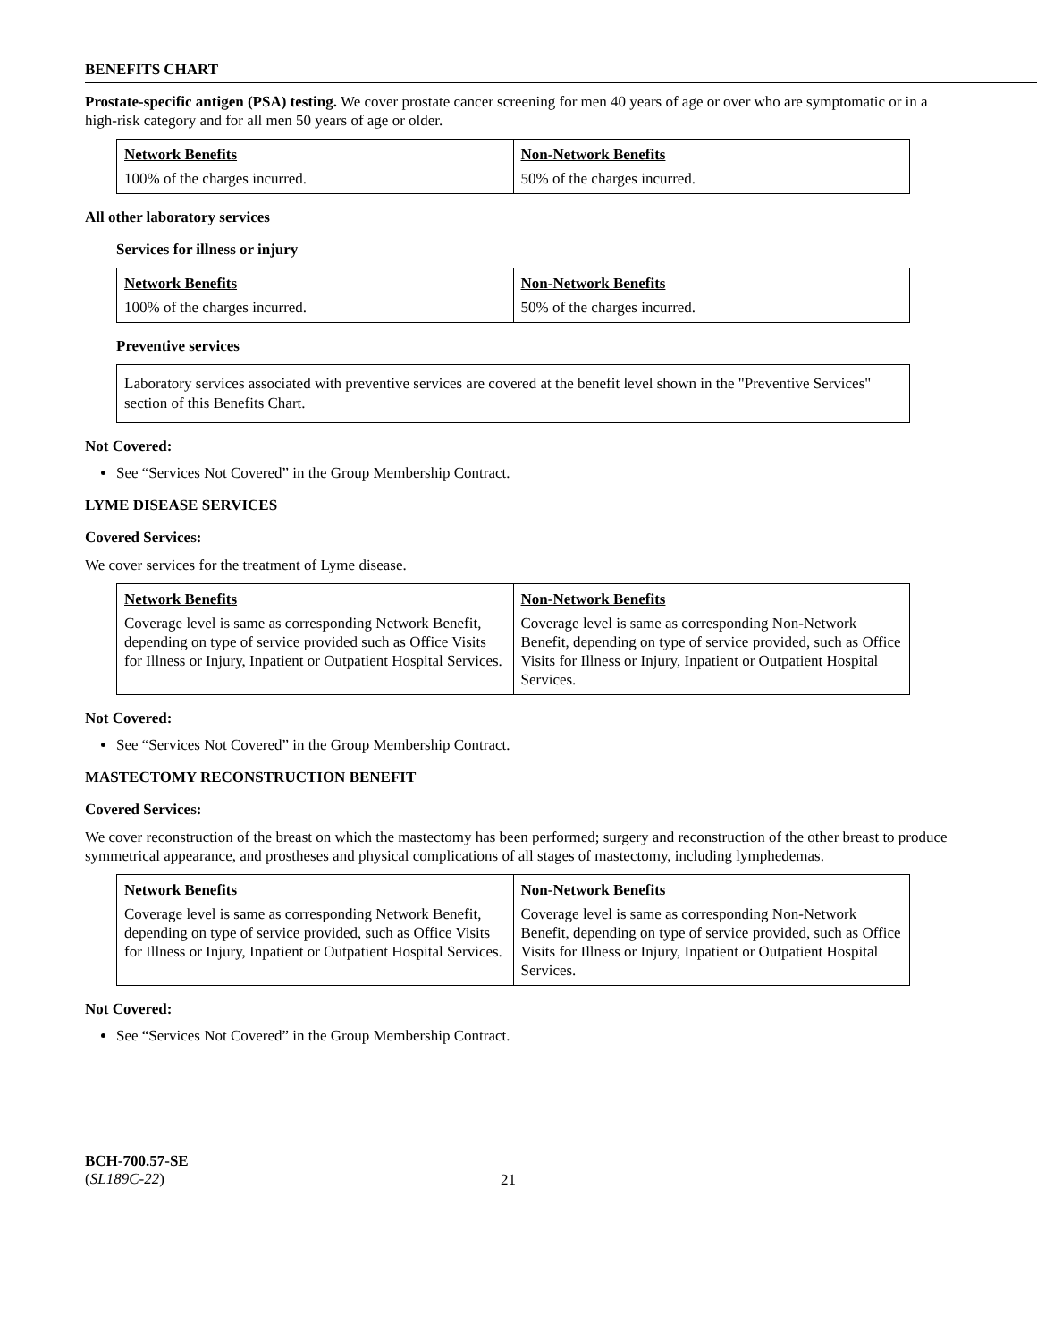BENEFITS CHART
Prostate-specific antigen (PSA) testing. We cover prostate cancer screening for men 40 years of age or over who are symptomatic or in a high-risk category and for all men 50 years of age or older.
| Network Benefits | Non-Network Benefits |
| --- | --- |
| 100% of the charges incurred. | 50% of the charges incurred. |
All other laboratory services
Services for illness or injury
| Network Benefits | Non-Network Benefits |
| --- | --- |
| 100% of the charges incurred. | 50% of the charges incurred. |
Preventive services
Laboratory services associated with preventive services are covered at the benefit level shown in the "Preventive Services" section of this Benefits Chart.
Not Covered:
See “Services Not Covered” in the Group Membership Contract.
LYME DISEASE SERVICES
Covered Services:
We cover services for the treatment of Lyme disease.
| Network Benefits | Non-Network Benefits |
| --- | --- |
| Coverage level is same as corresponding Network Benefit, depending on type of service provided such as Office Visits for Illness or Injury, Inpatient or Outpatient Hospital Services. | Coverage level is same as corresponding Non-Network Benefit, depending on type of service provided, such as Office Visits for Illness or Injury, Inpatient or Outpatient Hospital Services. |
Not Covered:
See “Services Not Covered” in the Group Membership Contract.
MASTECTOMY RECONSTRUCTION BENEFIT
Covered Services:
We cover reconstruction of the breast on which the mastectomy has been performed; surgery and reconstruction of the other breast to produce symmetrical appearance, and prostheses and physical complications of all stages of mastectomy, including lymphedemas.
| Network Benefits | Non-Network Benefits |
| --- | --- |
| Coverage level is same as corresponding Network Benefit, depending on type of service provided, such as Office Visits for Illness or Injury, Inpatient or Outpatient Hospital Services. | Coverage level is same as corresponding Non-Network Benefit, depending on type of service provided, such as Office Visits for Illness or Injury, Inpatient or Outpatient Hospital Services. |
Not Covered:
See “Services Not Covered” in the Group Membership Contract.
BCH-700.57-SE
(SL189C-22)
21